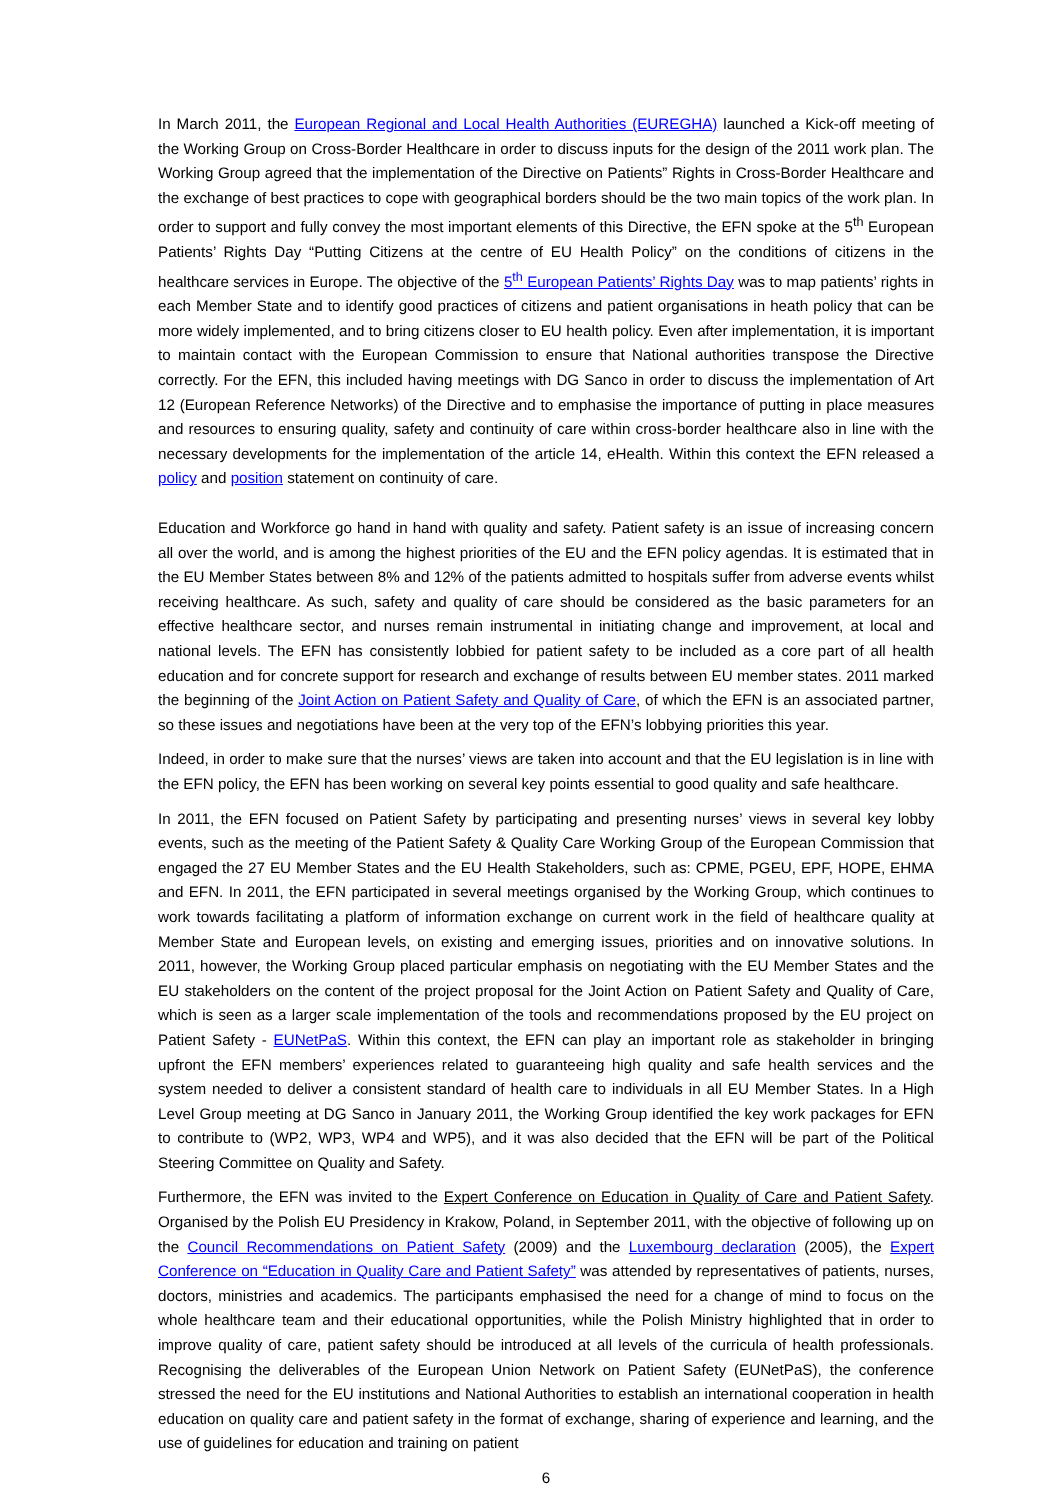In March 2011, the European Regional and Local Health Authorities (EUREGHA) launched a Kick-off meeting of the Working Group on Cross-Border Healthcare in order to discuss inputs for the design of the 2011 work plan. The Working Group agreed that the implementation of the Directive on Patients” Rights in Cross-Border Healthcare and the exchange of best practices to cope with geographical borders should be the two main topics of the work plan. In order to support and fully convey the most important elements of this Directive, the EFN spoke at the 5<sup>th</sup> European Patients’ Rights Day “Putting Citizens at the centre of EU Health Policy” on the conditions of citizens in the healthcare services in Europe. The objective of the 5<sup>th</sup> European Patients’ Rights Day was to map patients’ rights in each Member State and to identify good practices of citizens and patient organisations in heath policy that can be more widely implemented, and to bring citizens closer to EU health policy. Even after implementation, it is important to maintain contact with the European Commission to ensure that National authorities transpose the Directive correctly. For the EFN, this included having meetings with DG Sanco in order to discuss the implementation of Art 12 (European Reference Networks) of the Directive and to emphasise the importance of putting in place measures and resources to ensuring quality, safety and continuity of care within cross-border healthcare also in line with the necessary developments for the implementation of the article 14, eHealth. Within this context the EFN released a policy and position statement on continuity of care.
Education and Workforce go hand in hand with quality and safety. Patient safety is an issue of increasing concern all over the world, and is among the highest priorities of the EU and the EFN policy agendas. It is estimated that in the EU Member States between 8% and 12% of the patients admitted to hospitals suffer from adverse events whilst receiving healthcare. As such, safety and quality of care should be considered as the basic parameters for an effective healthcare sector, and nurses remain instrumental in initiating change and improvement, at local and national levels. The EFN has consistently lobbied for patient safety to be included as a core part of all health education and for concrete support for research and exchange of results between EU member states. 2011 marked the beginning of the Joint Action on Patient Safety and Quality of Care, of which the EFN is an associated partner, so these issues and negotiations have been at the very top of the EFN’s lobbying priorities this year.
Indeed, in order to make sure that the nurses’ views are taken into account and that the EU legislation is in line with the EFN policy, the EFN has been working on several key points essential to good quality and safe healthcare.
In 2011, the EFN focused on Patient Safety by participating and presenting nurses’ views in several key lobby events, such as the meeting of the Patient Safety & Quality Care Working Group of the European Commission that engaged the 27 EU Member States and the EU Health Stakeholders, such as: CPME, PGEU, EPF, HOPE, EHMA and EFN. In 2011, the EFN participated in several meetings organised by the Working Group, which continues to work towards facilitating a platform of information exchange on current work in the field of healthcare quality at Member State and European levels, on existing and emerging issues, priorities and on innovative solutions. In 2011, however, the Working Group placed particular emphasis on negotiating with the EU Member States and the EU stakeholders on the content of the project proposal for the Joint Action on Patient Safety and Quality of Care, which is seen as a larger scale implementation of the tools and recommendations proposed by the EU project on Patient Safety - EUNetPaS. Within this context, the EFN can play an important role as stakeholder in bringing upfront the EFN members’ experiences related to guaranteeing high quality and safe health services and the system needed to deliver a consistent standard of health care to individuals in all EU Member States. In a High Level Group meeting at DG Sanco in January 2011, the Working Group identified the key work packages for EFN to contribute to (WP2, WP3, WP4 and WP5), and it was also decided that the EFN will be part of the Political Steering Committee on Quality and Safety.
Furthermore, the EFN was invited to the Expert Conference on Education in Quality of Care and Patient Safety. Organised by the Polish EU Presidency in Krakow, Poland, in September 2011, with the objective of following up on the Council Recommendations on Patient Safety (2009) and the Luxembourg declaration (2005), the Expert Conference on “Education in Quality Care and Patient Safety” was attended by representatives of patients, nurses, doctors, ministries and academics. The participants emphasised the need for a change of mind to focus on the whole healthcare team and their educational opportunities, while the Polish Ministry highlighted that in order to improve quality of care, patient safety should be introduced at all levels of the curricula of health professionals. Recognising the deliverables of the European Union Network on Patient Safety (EUNetPaS), the conference stressed the need for the EU institutions and National Authorities to establish an international cooperation in health education on quality care and patient safety in the format of exchange, sharing of experience and learning, and the use of guidelines for education and training on patient
6